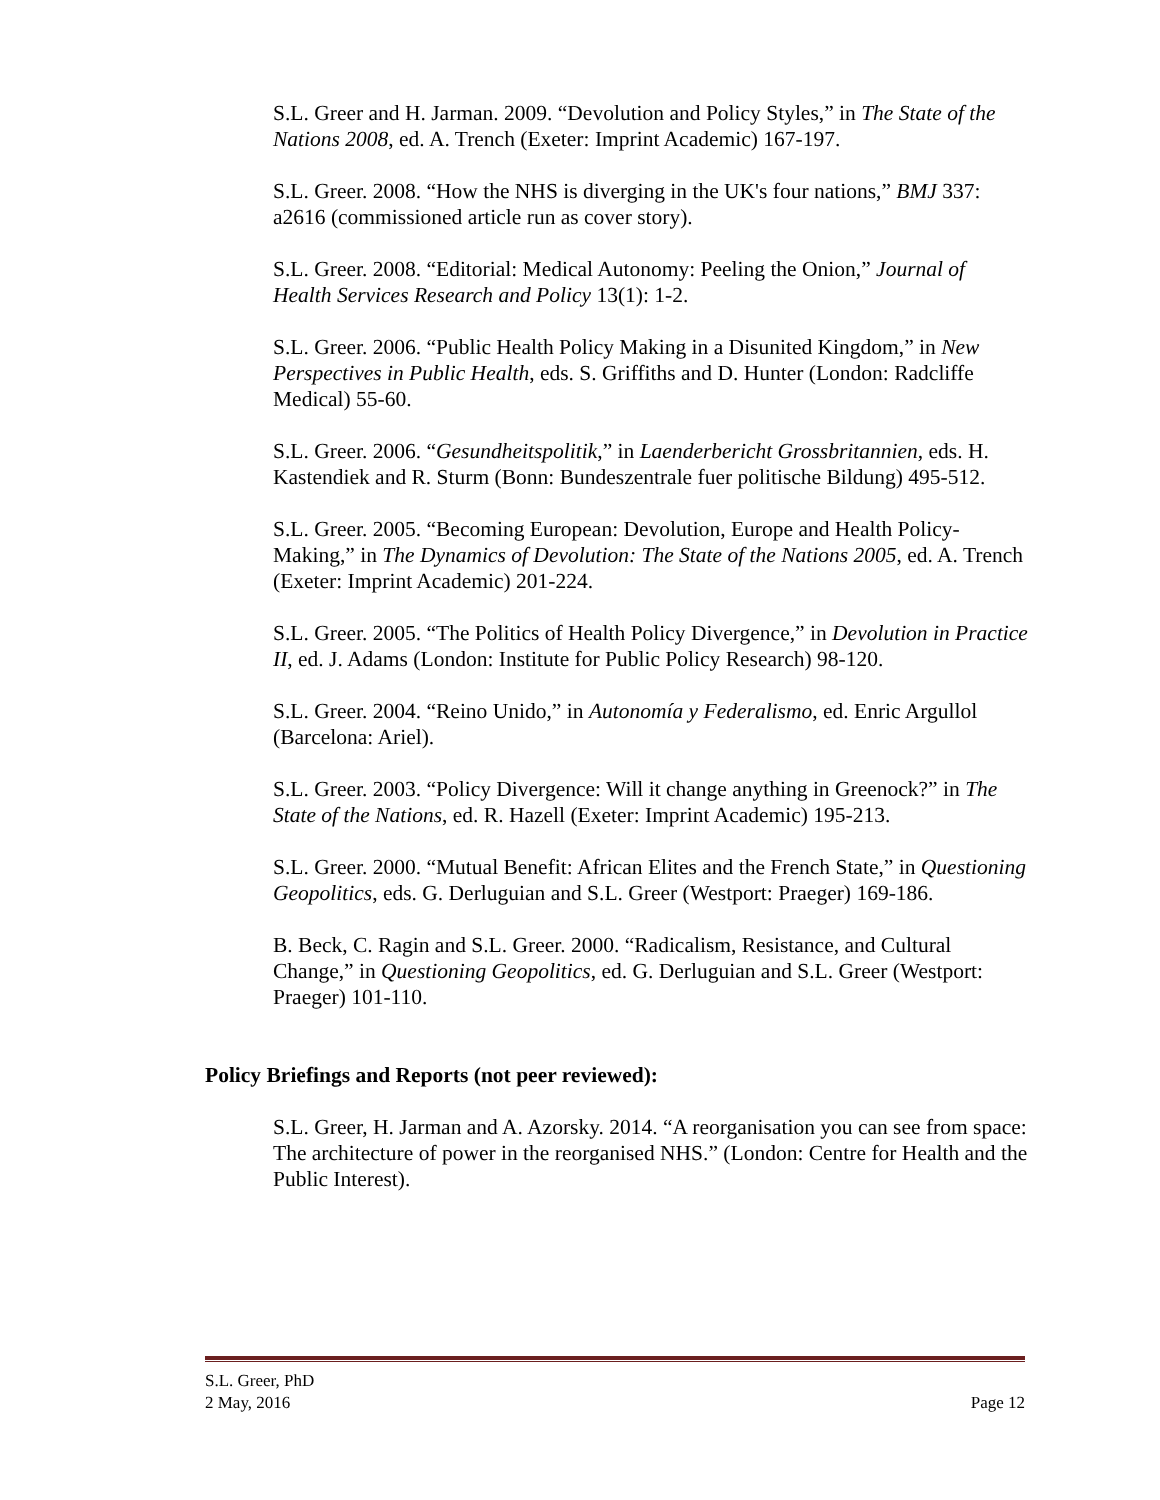S.L. Greer and H. Jarman. 2009. “Devolution and Policy Styles,” in The State of the Nations 2008, ed. A. Trench (Exeter: Imprint Academic) 167-197.
S.L. Greer. 2008. “How the NHS is diverging in the UK's four nations,” BMJ 337: a2616 (commissioned article run as cover story).
S.L. Greer. 2008. “Editorial: Medical Autonomy: Peeling the Onion,” Journal of Health Services Research and Policy 13(1): 1-2.
S.L. Greer. 2006. “Public Health Policy Making in a Disunited Kingdom,” in New Perspectives in Public Health, eds. S. Griffiths and D. Hunter (London: Radcliffe Medical) 55-60.
S.L. Greer. 2006. “Gesundheitspolitik,” in Laenderbericht Grossbritannien, eds. H. Kastendiek and R. Sturm (Bonn: Bundeszentrale fuer politische Bildung) 495-512.
S.L. Greer. 2005. “Becoming European: Devolution, Europe and Health Policy-Making,” in The Dynamics of Devolution: The State of the Nations 2005, ed. A. Trench (Exeter: Imprint Academic) 201-224.
S.L. Greer. 2005. “The Politics of Health Policy Divergence,” in Devolution in Practice II, ed. J. Adams (London: Institute for Public Policy Research) 98-120.
S.L. Greer. 2004. “Reino Unido,” in Autonomía y Federalismo, ed. Enric Argullol (Barcelona: Ariel).
S.L. Greer. 2003. “Policy Divergence: Will it change anything in Greenock?” in The State of the Nations, ed. R. Hazell (Exeter: Imprint Academic) 195-213.
S.L. Greer. 2000. “Mutual Benefit: African Elites and the French State,” in Questioning Geopolitics, eds. G. Derluguian and S.L. Greer (Westport: Praeger) 169-186.
B. Beck, C. Ragin and S.L. Greer. 2000. “Radicalism, Resistance, and Cultural Change,” in Questioning Geopolitics, ed. G. Derluguian and S.L. Greer (Westport: Praeger) 101-110.
Policy Briefings and Reports (not peer reviewed):
S.L. Greer, H. Jarman and A. Azorsky. 2014. “A reorganisation you can see from space: The architecture of power in the reorganised NHS.” (London: Centre for Health and the Public Interest).
S.L. Greer, PhD
2 May, 2016 Page 12